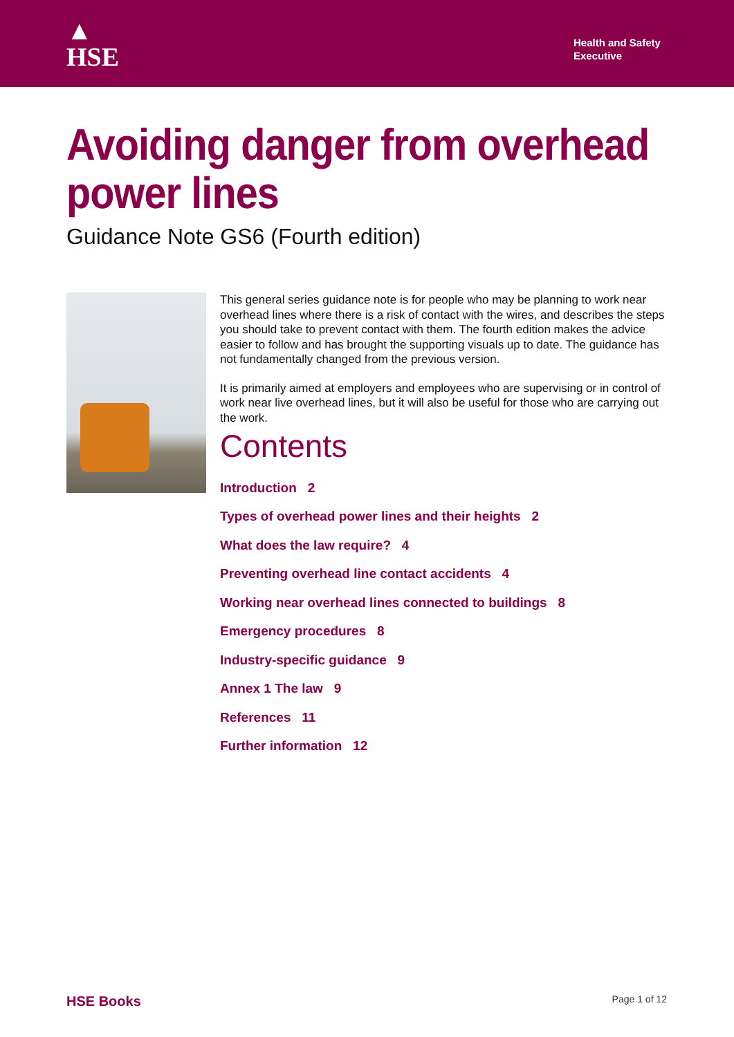▲
HSE
Health and Safety Executive
Avoiding danger from overhead power lines
Guidance Note GS6 (Fourth edition)
This general series guidance note is for people who may be planning to work near overhead lines where there is a risk of contact with the wires, and describes the steps you should take to prevent contact with them. The fourth edition makes the advice easier to follow and has brought the supporting visuals up to date. The guidance has not fundamentally changed from the previous version.
It is primarily aimed at employers and employees who are supervising or in control of work near live overhead lines, but it will also be useful for those who are carrying out the work.
Contents
Introduction 2
Types of overhead power lines and their heights 2
What does the law require? 4
Preventing overhead line contact accidents 4
Working near overhead lines connected to buildings 8
Emergency procedures 8
Industry-specific guidance 9
Annex 1 The law 9
References 11
Further information 12
HSE Books Page 1 of 12